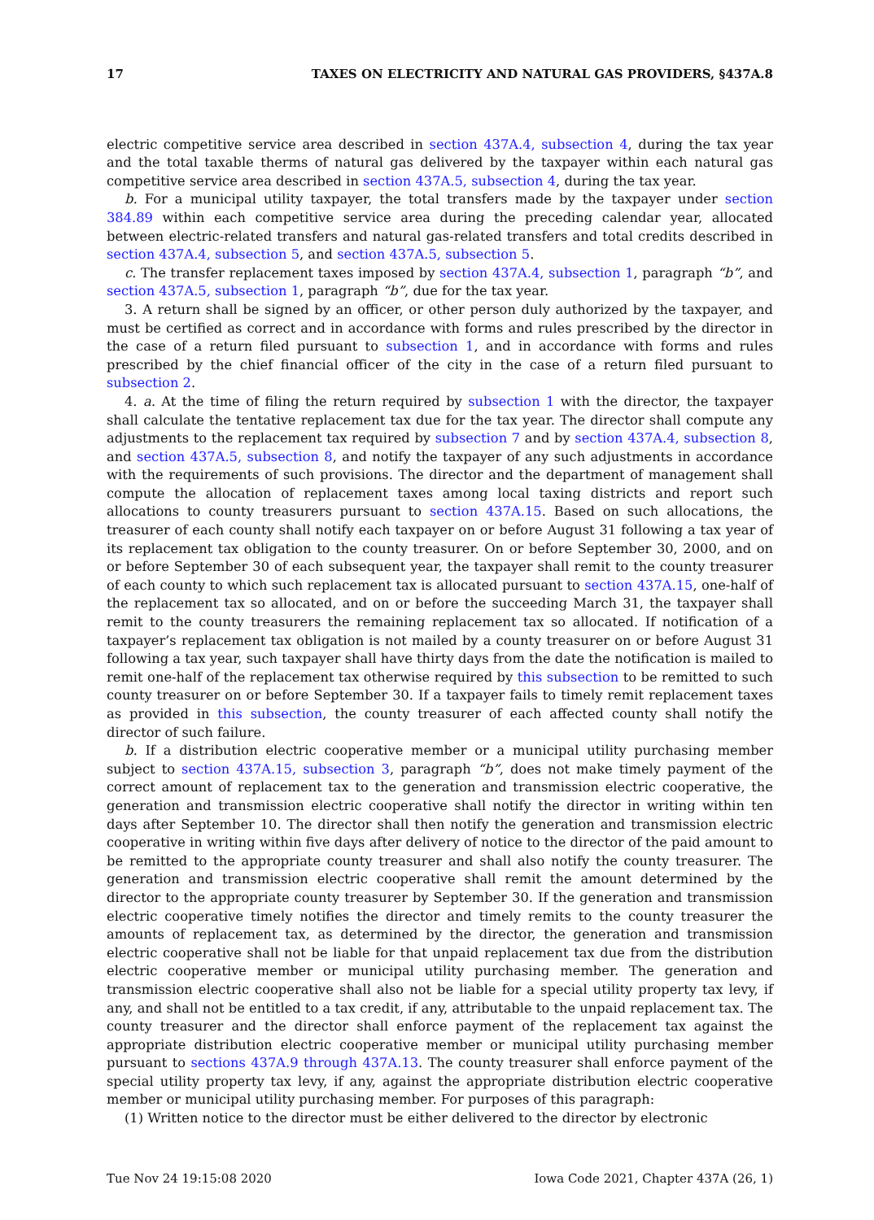17 TAXES ON ELECTRICITY AND NATURAL GAS PROVIDERS, §437A.8
electric competitive service area described in section 437A.4, subsection 4, during the tax year and the total taxable therms of natural gas delivered by the taxpayer within each natural gas competitive service area described in section 437A.5, subsection 4, during the tax year.
b. For a municipal utility taxpayer, the total transfers made by the taxpayer under section 384.89 within each competitive service area during the preceding calendar year, allocated between electric-related transfers and natural gas-related transfers and total credits described in section 437A.4, subsection 5, and section 437A.5, subsection 5.
c. The transfer replacement taxes imposed by section 437A.4, subsection 1, paragraph “b”, and section 437A.5, subsection 1, paragraph “b”, due for the tax year.
3. A return shall be signed by an officer, or other person duly authorized by the taxpayer, and must be certified as correct and in accordance with forms and rules prescribed by the director in the case of a return filed pursuant to subsection 1, and in accordance with forms and rules prescribed by the chief financial officer of the city in the case of a return filed pursuant to subsection 2.
4. a. At the time of filing the return required by subsection 1 with the director, the taxpayer shall calculate the tentative replacement tax due for the tax year. The director shall compute any adjustments to the replacement tax required by subsection 7 and by section 437A.4, subsection 8, and section 437A.5, subsection 8, and notify the taxpayer of any such adjustments in accordance with the requirements of such provisions. The director and the department of management shall compute the allocation of replacement taxes among local taxing districts and report such allocations to county treasurers pursuant to section 437A.15. Based on such allocations, the treasurer of each county shall notify each taxpayer on or before August 31 following a tax year of its replacement tax obligation to the county treasurer. On or before September 30, 2000, and on or before September 30 of each subsequent year, the taxpayer shall remit to the county treasurer of each county to which such replacement tax is allocated pursuant to section 437A.15, one-half of the replacement tax so allocated, and on or before the succeeding March 31, the taxpayer shall remit to the county treasurers the remaining replacement tax so allocated. If notification of a taxpayer’s replacement tax obligation is not mailed by a county treasurer on or before August 31 following a tax year, such taxpayer shall have thirty days from the date the notification is mailed to remit one-half of the replacement tax otherwise required by this subsection to be remitted to such county treasurer on or before September 30. If a taxpayer fails to timely remit replacement taxes as provided in this subsection, the county treasurer of each affected county shall notify the director of such failure.
b. If a distribution electric cooperative member or a municipal utility purchasing member subject to section 437A.15, subsection 3, paragraph “b”, does not make timely payment of the correct amount of replacement tax to the generation and transmission electric cooperative, the generation and transmission electric cooperative shall notify the director in writing within ten days after September 10. The director shall then notify the generation and transmission electric cooperative in writing within five days after delivery of notice to the director of the paid amount to be remitted to the appropriate county treasurer and shall also notify the county treasurer. The generation and transmission electric cooperative shall remit the amount determined by the director to the appropriate county treasurer by September 30. If the generation and transmission electric cooperative timely notifies the director and timely remits to the county treasurer the amounts of replacement tax, as determined by the director, the generation and transmission electric cooperative shall not be liable for that unpaid replacement tax due from the distribution electric cooperative member or municipal utility purchasing member. The generation and transmission electric cooperative shall also not be liable for a special utility property tax levy, if any, and shall not be entitled to a tax credit, if any, attributable to the unpaid replacement tax. The county treasurer and the director shall enforce payment of the replacement tax against the appropriate distribution electric cooperative member or municipal utility purchasing member pursuant to sections 437A.9 through 437A.13. The county treasurer shall enforce payment of the special utility property tax levy, if any, against the appropriate distribution electric cooperative member or municipal utility purchasing member. For purposes of this paragraph:
(1) Written notice to the director must be either delivered to the director by electronic
Tue Nov 24 19:15:08 2020 Iowa Code 2021, Chapter 437A (26, 1)